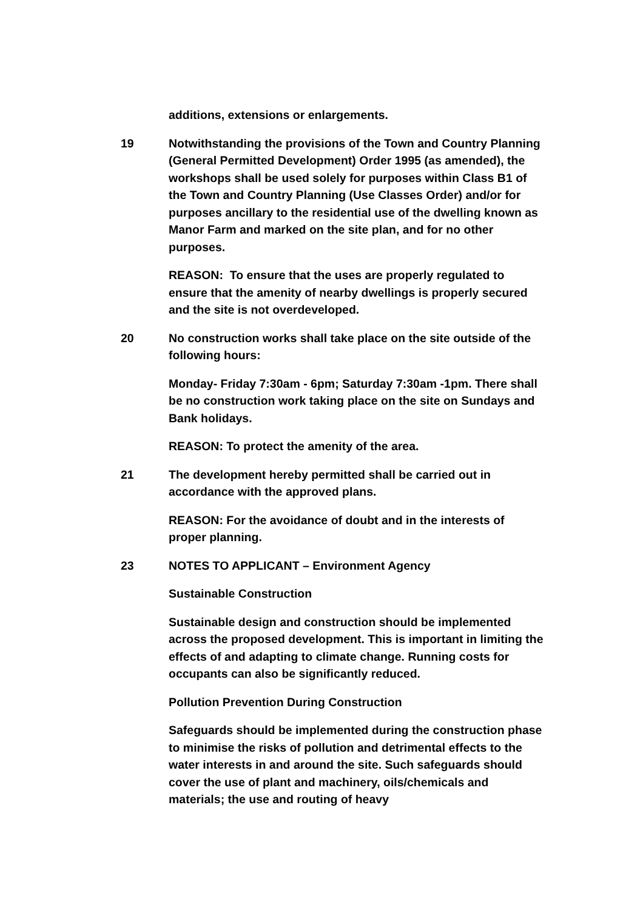additions, extensions or enlargements.
19 Notwithstanding the provisions of the Town and Country Planning (General Permitted Development) Order 1995 (as amended), the workshops shall be used solely for purposes within Class B1 of the Town and Country Planning (Use Classes Order) and/or for purposes ancillary to the residential use of the dwelling known as Manor Farm and marked on the site plan, and for no other purposes.
REASON: To ensure that the uses are properly regulated to ensure that the amenity of nearby dwellings is properly secured and the site is not overdeveloped.
20 No construction works shall take place on the site outside of the following hours:
Monday- Friday 7:30am - 6pm; Saturday 7:30am -1pm. There shall be no construction work taking place on the site on Sundays and Bank holidays.
REASON: To protect the amenity of the area.
21 The development hereby permitted shall be carried out in accordance with the approved plans.
REASON: For the avoidance of doubt and in the interests of proper planning.
23 NOTES TO APPLICANT – Environment Agency
Sustainable Construction
Sustainable design and construction should be implemented across the proposed development. This is important in limiting the effects of and adapting to climate change. Running costs for occupants can also be significantly reduced.
Pollution Prevention During Construction
Safeguards should be implemented during the construction phase to minimise the risks of pollution and detrimental effects to the water interests in and around the site. Such safeguards should cover the use of plant and machinery, oils/chemicals and materials; the use and routing of heavy